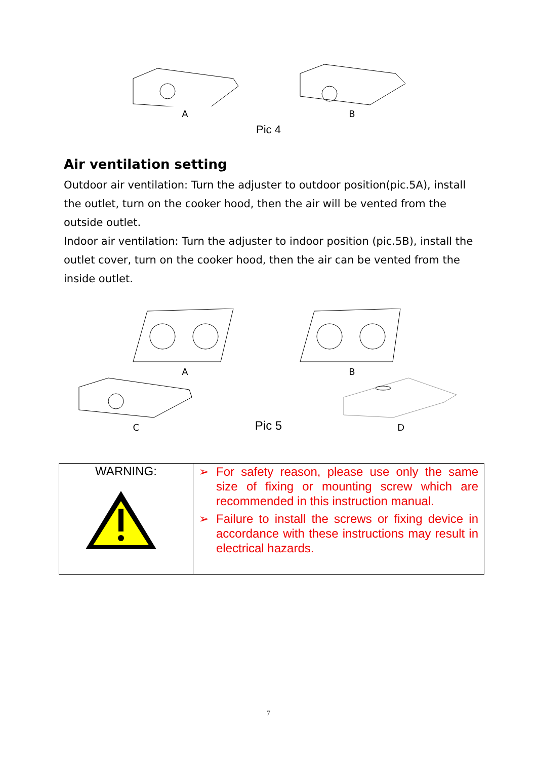A B
Pic 4
Air ventilation setting
Outdoor air ventilation: Turn the adjuster to outdoor position(pic.5A), install the outlet, turn on the cooker hood, then the air will be vented from the outside outlet.
Indoor air ventilation: Turn the adjuster to indoor position (pic.5B), install the outlet cover, turn on the cooker hood, then the air can be vented from the inside outlet.
A B
C
Pic 5
D
| WARNING: | ➢ For safety reason, please use only the same size of fixing or mounting screw which are recommended in this instruction manual. ➢ Failure to install the screws or fixing device in accordance with these instructions may result in electrical hazards. |
7